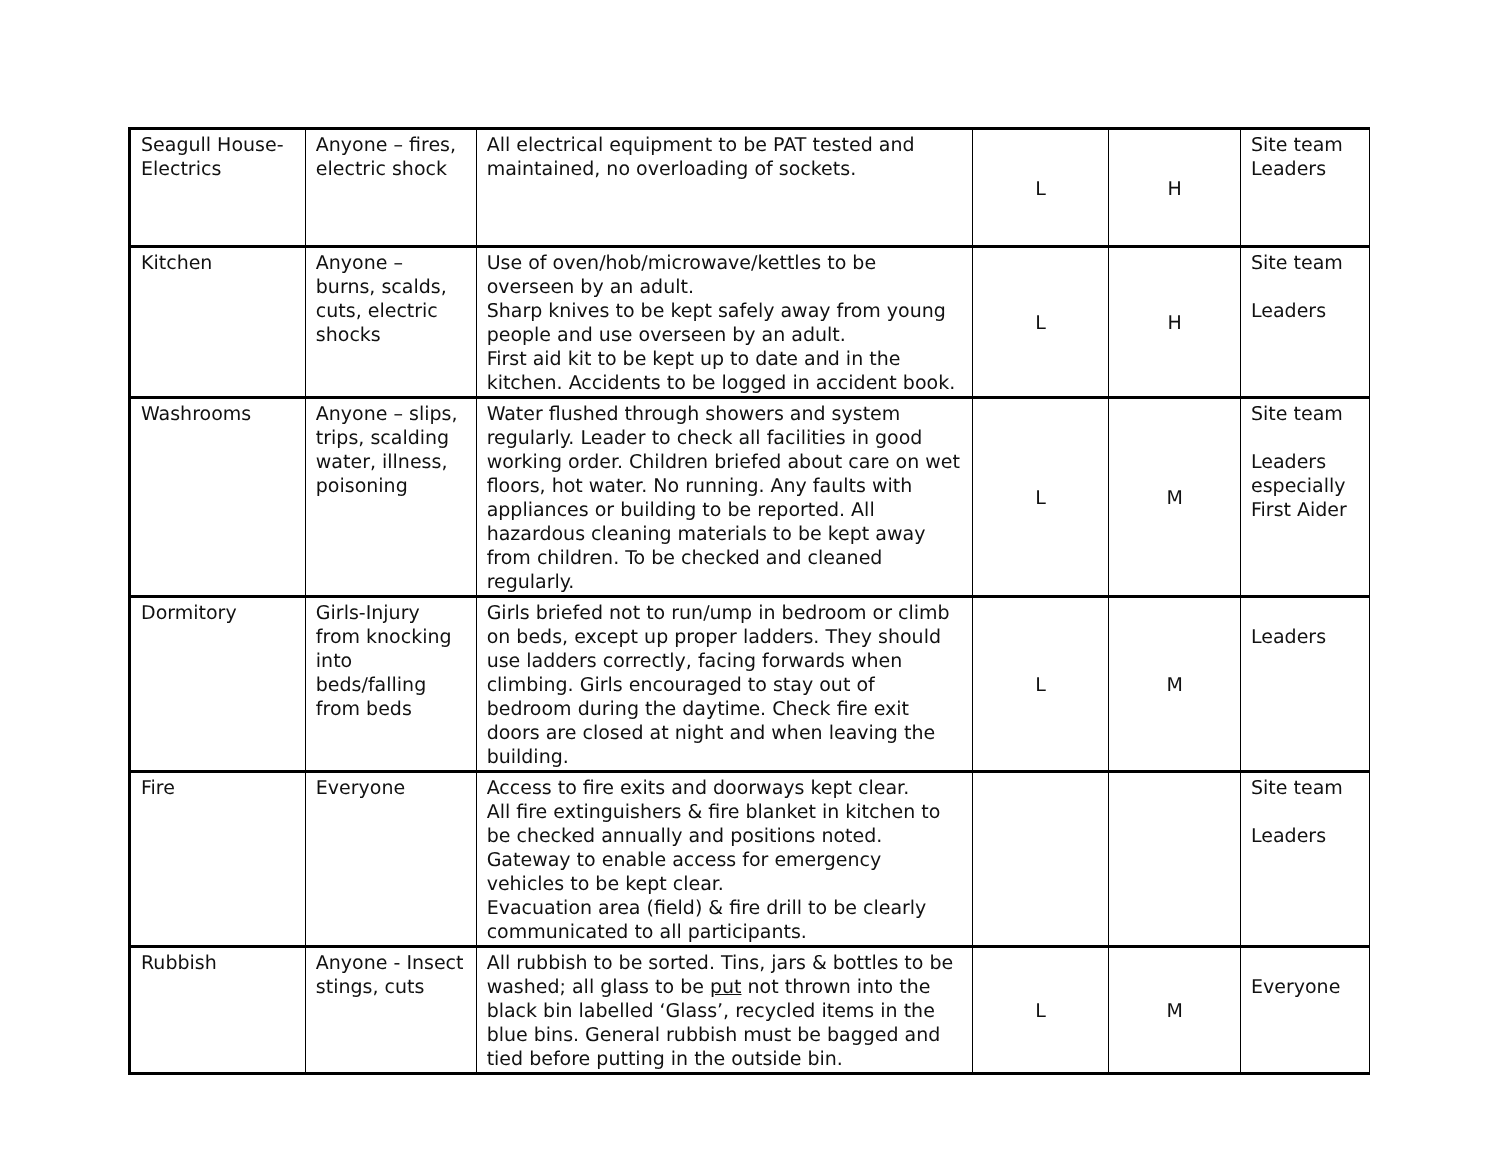| Seagull House-Electrics | Anyone – fires, electric shock | All electrical equipment to be PAT tested and maintained, no overloading of sockets. | L | H | Site team Leaders |
| Kitchen | Anyone – burns, scalds, cuts, electric shocks | Use of oven/hob/microwave/kettles to be overseen by an adult. Sharp knives to be kept safely away from young people and use overseen by an adult. First aid kit to be kept up to date and in the kitchen. Accidents to be logged in accident book. | L | H | Site team Leaders |
| Washrooms | Anyone – slips, trips, scalding water, illness, poisoning | Water flushed through showers and system regularly. Leader to check all facilities in good working order. Children briefed about care on wet floors, hot water. No running. Any faults with appliances or building to be reported. All hazardous cleaning materials to be kept away from children. To be checked and cleaned regularly. | L | M | Site team Leaders especially First Aider |
| Dormitory | Girls-Injury from knocking into beds/falling from beds | Girls briefed not to run/ump in bedroom or climb on beds, except up proper ladders. They should use ladders correctly, facing forwards when climbing. Girls encouraged to stay out of bedroom during the daytime. Check fire exit doors are closed at night and when leaving the building. | L | M | Leaders |
| Fire | Everyone | Access to fire exits and doorways kept clear. All fire extinguishers & fire blanket in kitchen to be checked annually and positions noted. Gateway to enable access for emergency vehicles to be kept clear. Evacuation area (field) & fire drill to be clearly communicated to all participants. | | | Site team Leaders |
| Rubbish | Anyone - Insect stings, cuts | All rubbish to be sorted. Tins, jars & bottles to be washed; all glass to be put not thrown into the black bin labelled ‘Glass’, recycled items in the blue bins. General rubbish must be bagged and tied before putting in the outside bin. | L | M | Everyone |